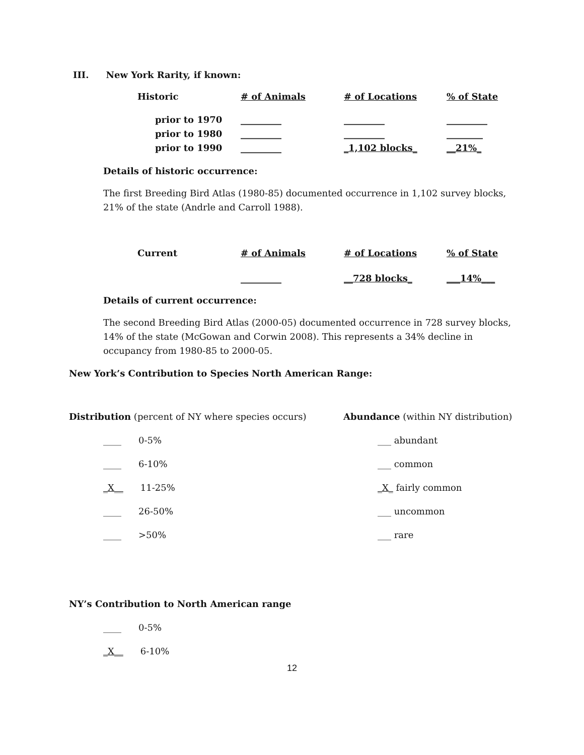III. New York Rarity, if known:
| Historic | # of Animals | # of Locations | % of State |
| --- | --- | --- | --- |
| prior to 1970 | _________ | _________ | _________ |
| prior to 1980 | _________ | _________ | ________ |
| prior to 1990 | _________ | _1,102 blocks_ | __21%_ |
Details of historic occurrence:
The first Breeding Bird Atlas (1980-85) documented occurrence in 1,102 survey blocks, 21% of the state (Andrle and Carroll 1988).
| Current | # of Animals | # of Locations | % of State |
| --- | --- | --- | --- |
| | _________ | __728 blocks_ | ___14%___ |
Details of current occurrence:
The second Breeding Bird Atlas (2000-05) documented occurrence in 728 survey blocks, 14% of the state (McGowan and Corwin 2008). This represents a 34% decline in occupancy from 1980-85 to 2000-05.
New York’s Contribution to Species North American Range:
Distribution (percent of NY where species occurs)
____ 0-5%
____ 6-10%
_X__ 11-25%
____ 26-50%
____ >50%
Abundance (within NY distribution)
___ abundant
___ common
_X_ fairly common
___ uncommon
___ rare
NY’s Contribution to North American range
____ 0-5%
_X__ 6-10%
12